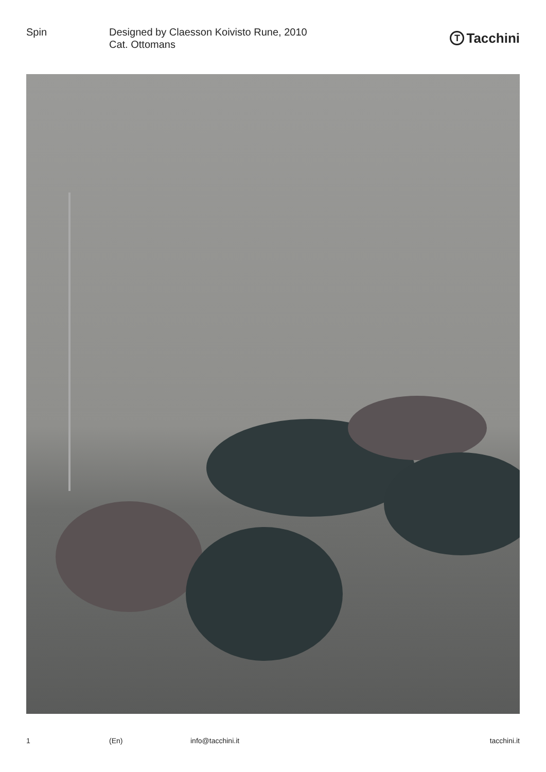Spin Designed by Claesson Koivisto Rune, 2010
Cat. Ottomans
T Tacchini
1 (En) info@tacchini.it tacchini.it